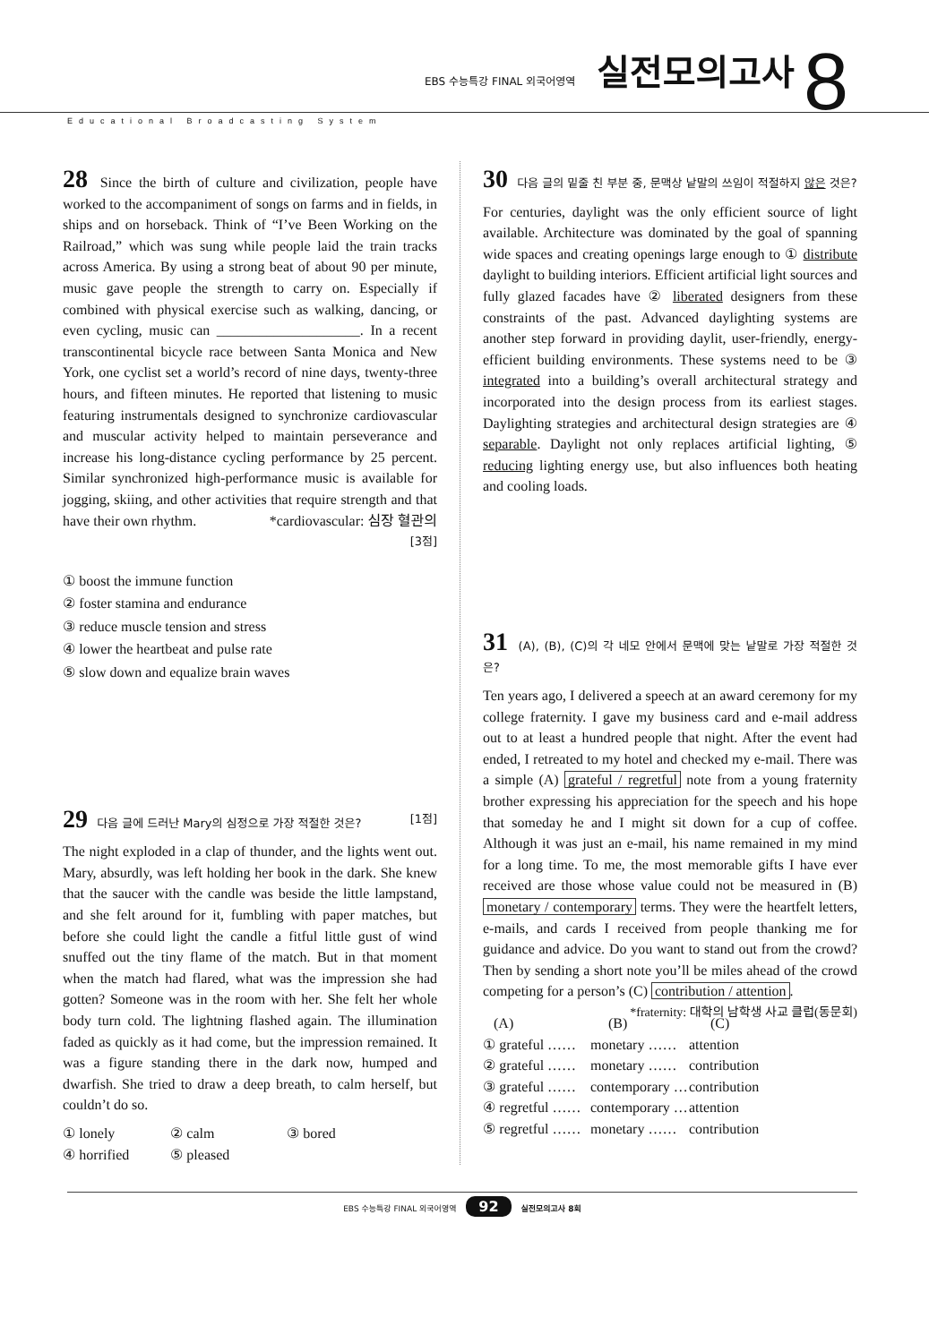EBS 수능특강 FINAL 외국어영역 실전모의고사 8
Educational Broadcasting System
28 Since the birth of culture and civilization, people have worked to the accompaniment of songs on farms and in fields, in ships and on horseback. Think of “I’ve Been Working on the Railroad,” which was sung while people laid the train tracks across America. By using a strong beat of about 90 per minute, music gave people the strength to carry on. Especially if combined with physical exercise such as walking, dancing, or even cycling, music can ____________________. In a recent transcontinental bicycle race between Santa Monica and New York, one cyclist set a world’s record of nine days, twenty-three hours, and fifteen minutes. He reported that listening to music featuring instrumentals designed to synchronize cardiovascular and muscular activity helped to maintain perseverance and increase his long-distance cycling performance by 25 percent. Similar synchronized high-performance music is available for jogging, skiing, and other activities that require strength and that have their own rhythm. *cardiovascular: 심장 혈관의
[3점]
① boost the immune function
② foster stamina and endurance
③ reduce muscle tension and stress
④ lower the heartbeat and pulse rate
⑤ slow down and equalize brain waves
29 다음 글에 드러난 Mary의 심정으로 가장 적절한 것은? [1점]
The night exploded in a clap of thunder, and the lights went out. Mary, absurdly, was left holding her book in the dark. She knew that the saucer with the candle was beside the little lampstand, and she felt around for it, fumbling with paper matches, but before she could light the candle a fitful little gust of wind snuffed out the tiny flame of the match. But in that moment when the match had flared, what was the impression she had gotten? Someone was in the room with her. She felt her whole body turn cold. The lightning flashed again. The illumination faded as quickly as it had come, but the impression remained. It was a figure standing there in the dark now, humped and dwarfish. She tried to draw a deep breath, to calm herself, but couldn’t do so.
① lonely ② calm ③ bored ④ horrified ⑤ pleased
30 다음 글의 밑줄 친 부분 중, 문맥상 낱말의 쓰임이 적절하지 않은 것은?
For centuries, daylight was the only efficient source of light available. Architecture was dominated by the goal of spanning wide spaces and creating openings large enough to ① distribute daylight to building interiors. Efficient artificial light sources and fully glazed facades have ② liberated designers from these constraints of the past. Advanced daylighting systems are another step forward in providing daylit, user-friendly, energy-efficient building environments. These systems need to be ③ integrated into a building’s overall architectural strategy and incorporated into the design process from its earliest stages. Daylighting strategies and architectural design strategies are ④ separable. Daylight not only replaces artificial lighting, ⑤ reducing lighting energy use, but also influences both heating and cooling loads.
31 (A), (B), (C)의 각 네모 안에서 문맥에 맞는 낱말로 가장 적절한 것은?
Ten years ago, I delivered a speech at an award ceremony for my college fraternity. I gave my business card and e-mail address out to at least a hundred people that night. After the event had ended, I retreated to my hotel and checked my e-mail. There was a simple (A) grateful / regretful note from a young fraternity brother expressing his appreciation for the speech and his hope that someday he and I might sit down for a cup of coffee. Although it was just an e-mail, his name remained in my mind for a long time. To me, the most memorable gifts I have ever received are those whose value could not be measured in (B) monetary / contemporary terms. They were the heartfelt letters, e-mails, and cards I received from people thanking me for guidance and advice. Do you want to stand out from the crowd? Then by sending a short note you’ll be miles ahead of the crowd competing for a person’s (C) contribution / attention. *fraternity: 대학의 남학생 사교 클럽(동문회)
(A) (B) (C) ① grateful …… monetary …… attention ② grateful …… monetary …… contribution ③ grateful …… contemporary … contribution ④ regretful …… contemporary … attention ⑤ regretful …… monetary …… contribution
EBS 수능특강 FINAL 외국어영역 92 실전모의고사 8회